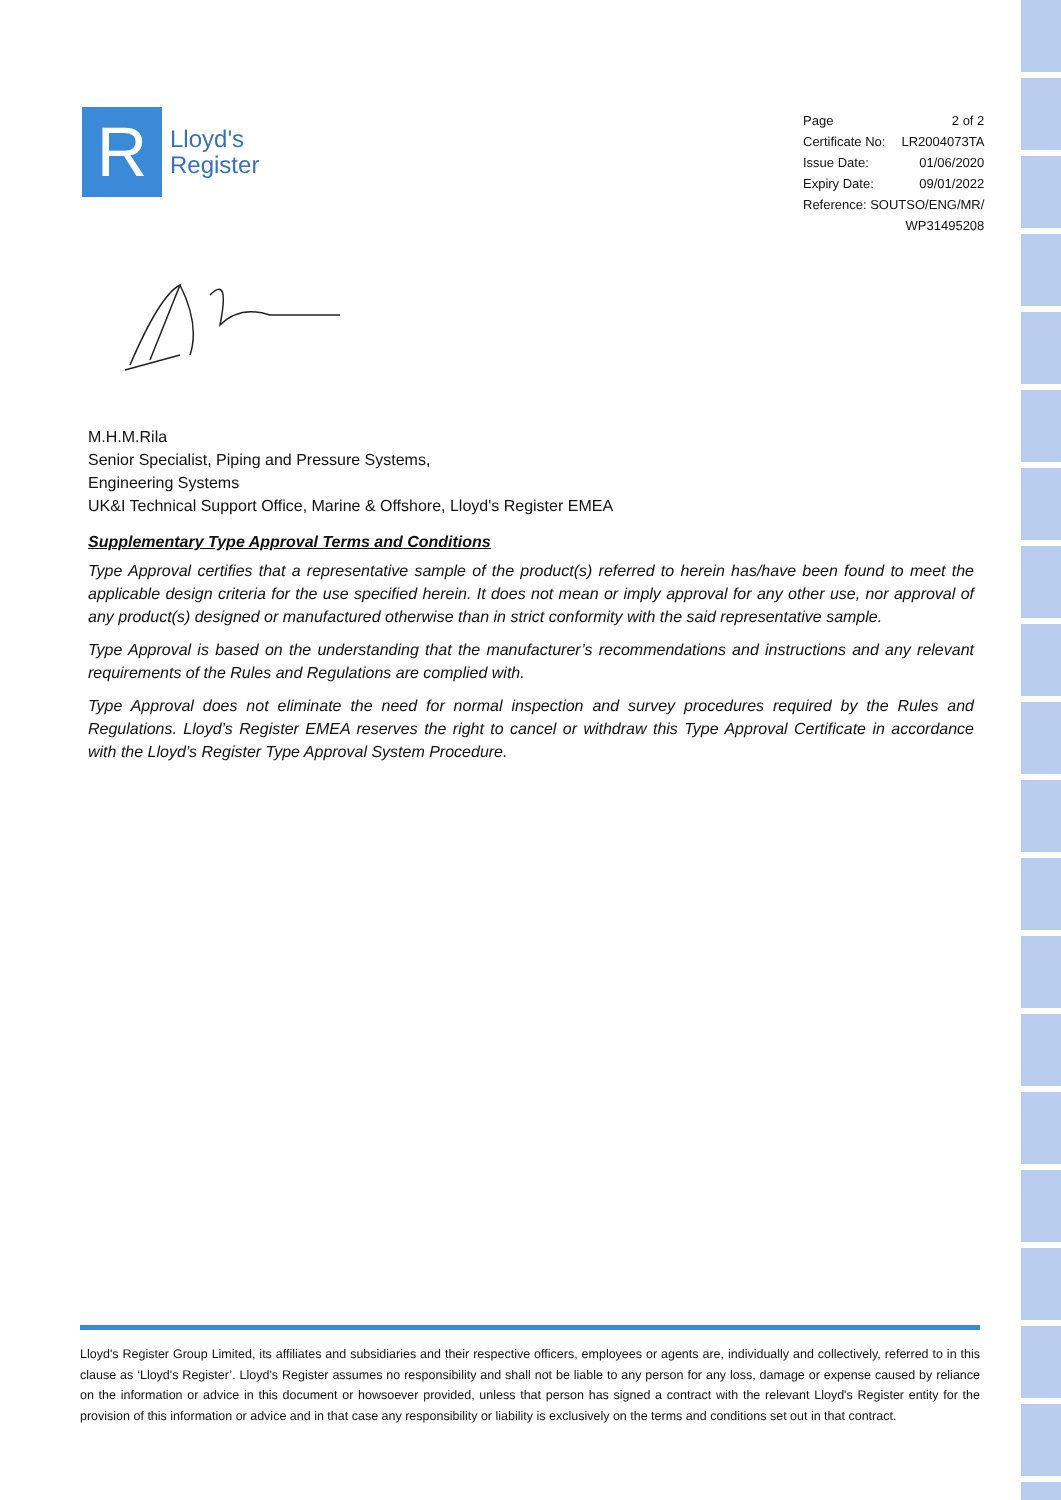R
Lloyd's
Register
| Page | 2 of 2 |
| Certificate No: | LR2004073TA |
| Issue Date: | 01/06/2020 |
| Expiry Date: | 09/01/2022 |
| Reference: SOUTSO/ENG/MR/ | |
| WP31495208 | |
M.H.M.Rila
Senior Specialist, Piping and Pressure Systems,
Engineering Systems
UK&I Technical Support Office, Marine & Offshore, Lloyd's Register EMEA
Supplementary Type Approval Terms and Conditions
Type Approval certifies that a representative sample of the product(s) referred to herein has/have been found to meet the applicable design criteria for the use specified herein. It does not mean or imply approval for any other use, nor approval of any product(s) designed or manufactured otherwise than in strict conformity with the said representative sample.
Type Approval is based on the understanding that the manufacturer’s recommendations and instructions and any relevant requirements of the Rules and Regulations are complied with.
Type Approval does not eliminate the need for normal inspection and survey procedures required by the Rules and Regulations. Lloyd’s Register EMEA reserves the right to cancel or withdraw this Type Approval Certificate in accordance with the Lloyd’s Register Type Approval System Procedure.
Lloyd's Register Group Limited, its affiliates and subsidiaries and their respective officers, employees or agents are, individually and collectively, referred to in this clause as ‘Lloyd's Register’. Lloyd's Register assumes no responsibility and shall not be liable to any person for any loss, damage or expense caused by reliance on the information or advice in this document or howsoever provided, unless that person has signed a contract with the relevant Lloyd's Register entity for the provision of this information or advice and in that case any responsibility or liability is exclusively on the terms and conditions set out in that contract.